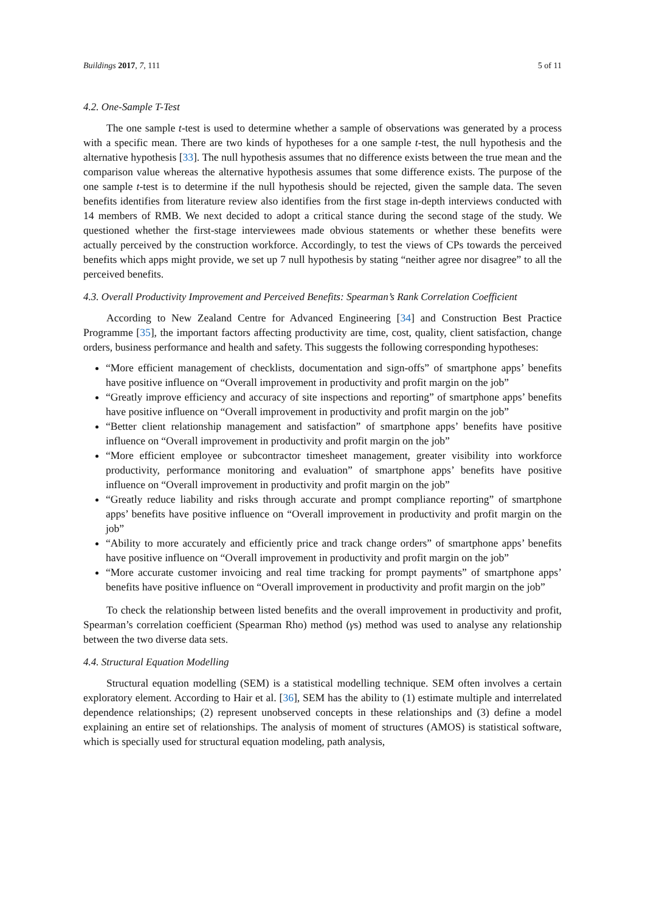Buildings 2017, 7, 111 5 of 11
4.2. One-Sample T-Test
The one sample t-test is used to determine whether a sample of observations was generated by a process with a specific mean. There are two kinds of hypotheses for a one sample t-test, the null hypothesis and the alternative hypothesis [33]. The null hypothesis assumes that no difference exists between the true mean and the comparison value whereas the alternative hypothesis assumes that some difference exists. The purpose of the one sample t-test is to determine if the null hypothesis should be rejected, given the sample data. The seven benefits identifies from literature review also identifies from the first stage in-depth interviews conducted with 14 members of RMB. We next decided to adopt a critical stance during the second stage of the study. We questioned whether the first-stage interviewees made obvious statements or whether these benefits were actually perceived by the construction workforce. Accordingly, to test the views of CPs towards the perceived benefits which apps might provide, we set up 7 null hypothesis by stating “neither agree nor disagree” to all the perceived benefits.
4.3. Overall Productivity Improvement and Perceived Benefits: Spearman’s Rank Correlation Coefficient
According to New Zealand Centre for Advanced Engineering [34] and Construction Best Practice Programme [35], the important factors affecting productivity are time, cost, quality, client satisfaction, change orders, business performance and health and safety. This suggests the following corresponding hypotheses:
“More efficient management of checklists, documentation and sign-offs” of smartphone apps’ benefits have positive influence on “Overall improvement in productivity and profit margin on the job”
“Greatly improve efficiency and accuracy of site inspections and reporting” of smartphone apps’ benefits have positive influence on “Overall improvement in productivity and profit margin on the job”
“Better client relationship management and satisfaction” of smartphone apps’ benefits have positive influence on “Overall improvement in productivity and profit margin on the job”
“More efficient employee or subcontractor timesheet management, greater visibility into workforce productivity, performance monitoring and evaluation” of smartphone apps’ benefits have positive influence on “Overall improvement in productivity and profit margin on the job”
“Greatly reduce liability and risks through accurate and prompt compliance reporting” of smartphone apps’ benefits have positive influence on “Overall improvement in productivity and profit margin on the job”
“Ability to more accurately and efficiently price and track change orders” of smartphone apps’ benefits have positive influence on “Overall improvement in productivity and profit margin on the job”
“More accurate customer invoicing and real time tracking for prompt payments” of smartphone apps’ benefits have positive influence on “Overall improvement in productivity and profit margin on the job”
To check the relationship between listed benefits and the overall improvement in productivity and profit, Spearman’s correlation coefficient (Spearman Rho) method (γs) method was used to analyse any relationship between the two diverse data sets.
4.4. Structural Equation Modelling
Structural equation modelling (SEM) is a statistical modelling technique. SEM often involves a certain exploratory element. According to Hair et al. [36], SEM has the ability to (1) estimate multiple and interrelated dependence relationships; (2) represent unobserved concepts in these relationships and (3) define a model explaining an entire set of relationships. The analysis of moment of structures (AMOS) is statistical software, which is specially used for structural equation modeling, path analysis,